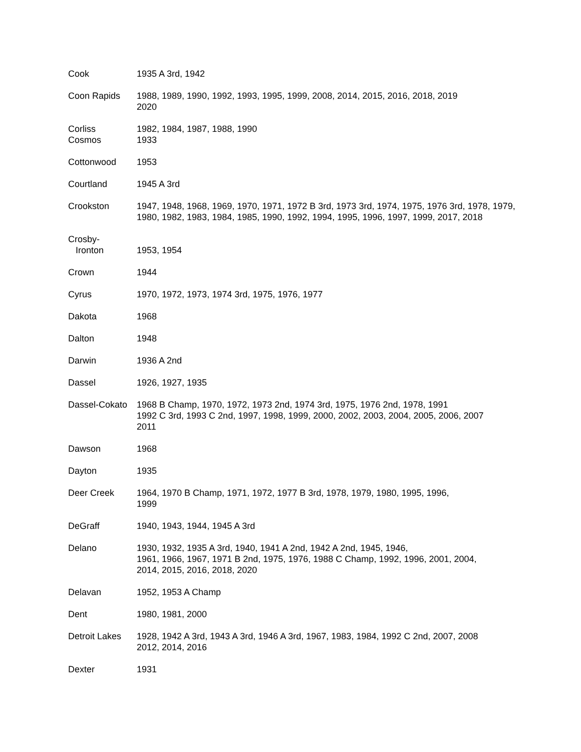Cook 1935 A 3rd, 1942
Coon Rapids 1988, 1989, 1990, 1992, 1993, 1995, 1999, 2008, 2014, 2015, 2016, 2018, 2019
2020
Corliss 1982, 1984, 1987, 1988, 1990
Cosmos 1933
Cottonwood 1953
Courtland 1945 A 3rd
Crookston 1947, 1948, 1968, 1969, 1970, 1971, 1972 B 3rd, 1973 3rd, 1974, 1975, 1976 3rd, 1978, 1979, 1980, 1982, 1983, 1984, 1985, 1990, 1992, 1994, 1995, 1996, 1997, 1999, 2017, 2018
Crosby-
Ironton
1953, 1954
Crown 1944
Cyrus 1970, 1972, 1973, 1974 3rd, 1975, 1976, 1977
Dakota 1968
Dalton 1948
Darwin 1936 A 2nd
Dassel 1926, 1927, 1935
Dassel-Cokato
1968 B Champ, 1970, 1972, 1973 2nd, 1974 3rd, 1975, 1976 2nd, 1978, 1991
1992 C 3rd, 1993 C 2nd, 1997, 1998, 1999, 2000, 2002, 2003, 2004, 2005, 2006, 2007
2011
Dawson 1968
Dayton 1935
Deer Creek 1964, 1970 B Champ, 1971, 1972, 1977 B 3rd, 1978, 1979, 1980, 1995, 1996,
1999
DeGraff 1940, 1943, 1944, 1945 A 3rd
Delano 1930, 1932, 1935 A 3rd, 1940, 1941 A 2nd, 1942 A 2nd, 1945, 1946,
1961, 1966, 1967, 1971 B 2nd, 1975, 1976, 1988 C Champ, 1992, 1996, 2001, 2004,
2014, 2015, 2016, 2018, 2020
Delavan 1952, 1953 A Champ
Dent 1980, 1981, 2000
Detroit Lakes
1928, 1942 A 3rd, 1943 A 3rd, 1946 A 3rd, 1967, 1983, 1984, 1992 C 2nd, 2007, 2008
2012, 2014, 2016
Dexter 1931